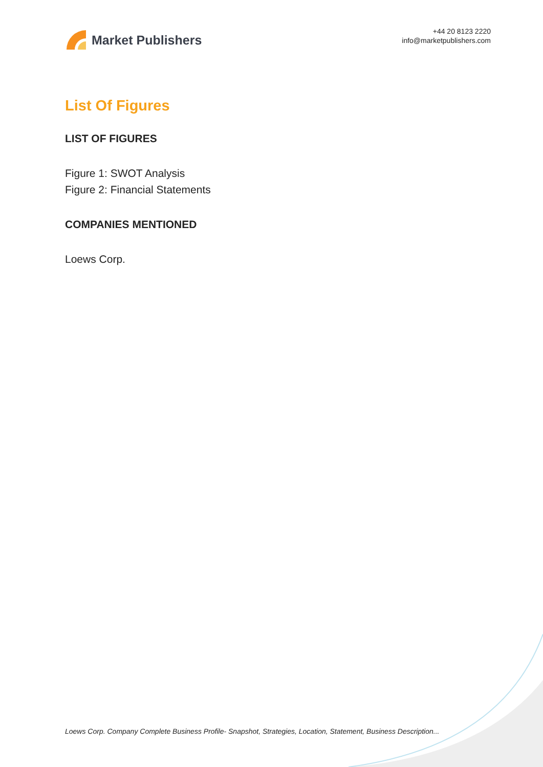Market Publishers
+44 20 8123 2220
info@marketpublishers.com
List Of Figures
LIST OF FIGURES
Figure 1: SWOT Analysis
Figure 2: Financial Statements
COMPANIES MENTIONED
Loews Corp.
Loews Corp. Company Complete Business Profile- Snapshot, Strategies, Location, Statement, Business Description...